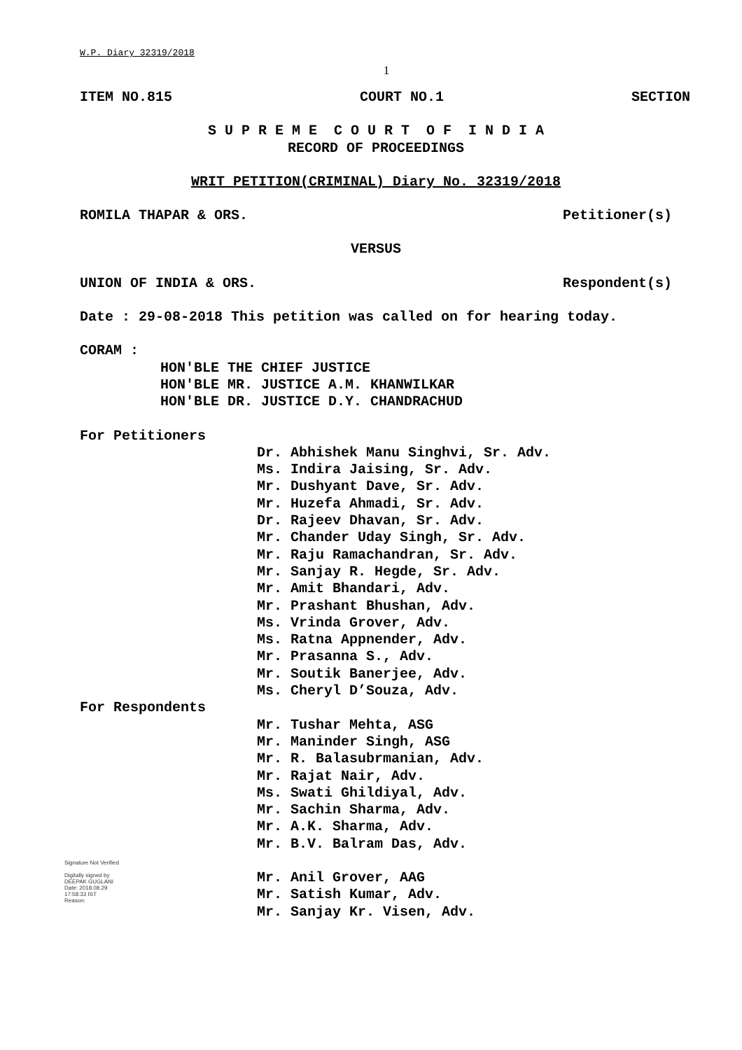W.P. Diary 32319/2018
1
ITEM NO.815 COURT NO.1 SECTION
S U P R E M E C O U R T O F I N D I A
RECORD OF PROCEEDINGS
WRIT PETITION(CRIMINAL) Diary No. 32319/2018
ROMILA THAPAR & ORS. Petitioner(s)
VERSUS
UNION OF INDIA & ORS. Respondent(s)
Date : 29-08-2018 This petition was called on for hearing today.
CORAM :
HON'BLE THE CHIEF JUSTICE
HON'BLE MR. JUSTICE A.M. KHANWILKAR
HON'BLE DR. JUSTICE D.Y. CHANDRACHUD
For Petitioners
Dr. Abhishek Manu Singhvi, Sr. Adv.
Ms. Indira Jaising, Sr. Adv.
Mr. Dushyant Dave, Sr. Adv.
Mr. Huzefa Ahmadi, Sr. Adv.
Dr. Rajeev Dhavan, Sr. Adv.
Mr. Chander Uday Singh, Sr. Adv.
Mr. Raju Ramachandran, Sr. Adv.
Mr. Sanjay R. Hegde, Sr. Adv.
Mr. Amit Bhandari, Adv.
Mr. Prashant Bhushan, Adv.
Ms. Vrinda Grover, Adv.
Ms. Ratna Appnender, Adv.
Mr. Prasanna S., Adv.
Mr. Soutik Banerjee, Adv.
Ms. Cheryl D’Souza, Adv.
For Respondents
Mr. Tushar Mehta, ASG
Mr. Maninder Singh, ASG
Mr. R. Balasubrmanian, Adv.
Mr. Rajat Nair, Adv.
Ms. Swati Ghildiyal, Adv.
Mr. Sachin Sharma, Adv.
Mr. A.K. Sharma, Adv.
Mr. B.V. Balram Das, Adv.
Signature Not Verified
Digitally signed by
DEEPAK GUGLANI
Date: 2018.08.29
17:58:33 IST
Reason:
Mr. Anil Grover, AAG
Mr. Satish Kumar, Adv.
Mr. Sanjay Kr. Visen, Adv.